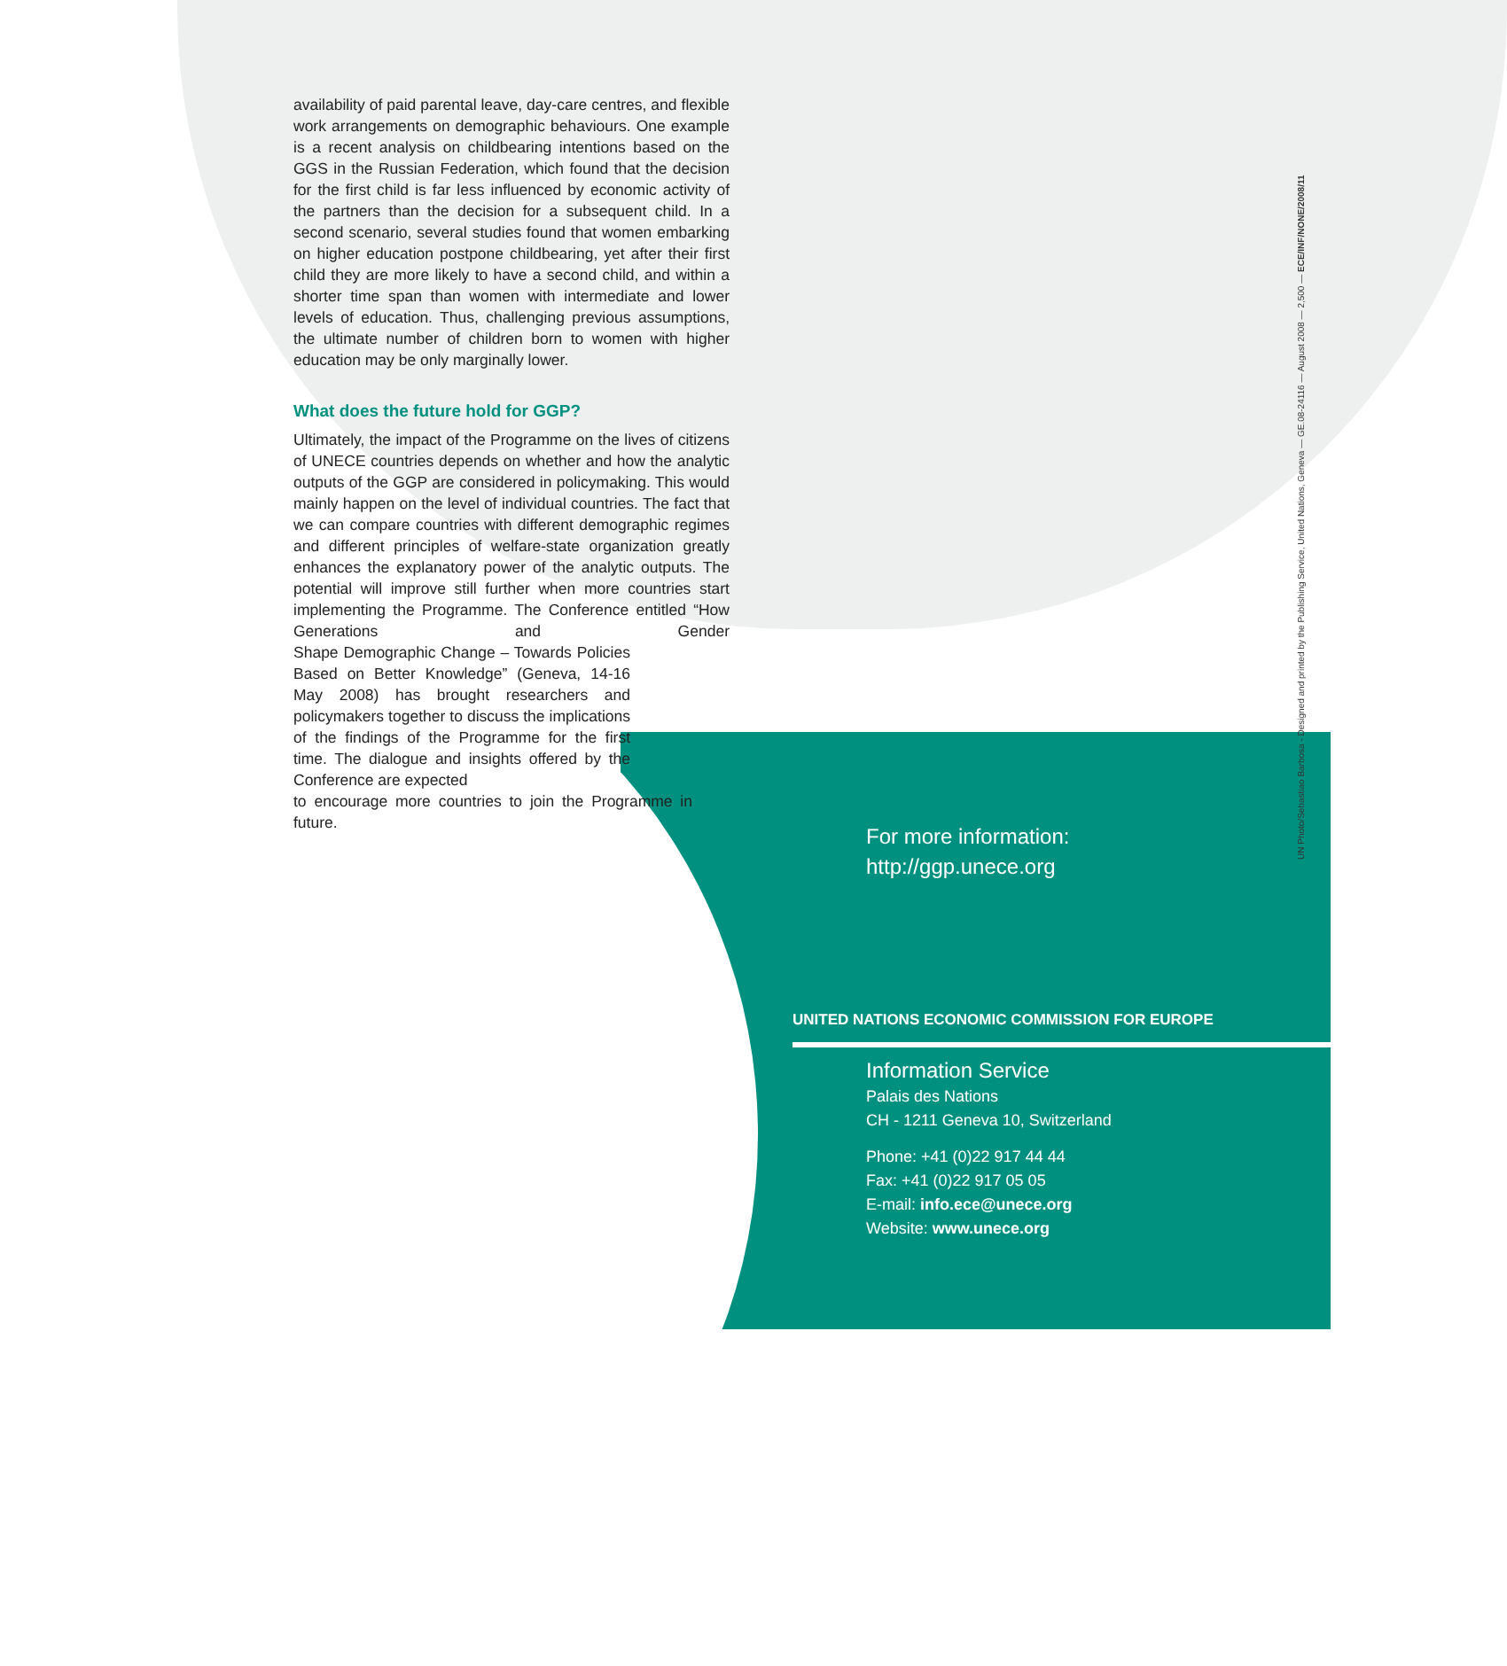availability of paid parental leave, day-care centres, and flexible work arrangements on demographic behaviours. One example is a recent analysis on childbearing intentions based on the GGS in the Russian Federation, which found that the decision for the first child is far less influenced by economic activity of the partners than the decision for a subsequent child. In a second scenario, several studies found that women embarking on higher education postpone childbearing, yet after their first child they are more likely to have a second child, and within a shorter time span than women with intermediate and lower levels of education. Thus, challenging previous assumptions, the ultimate number of children born to women with higher education may be only marginally lower.
What does the future hold for GGP?
Ultimately, the impact of the Programme on the lives of citizens of UNECE countries depends on whether and how the analytic outputs of the GGP are considered in policymaking. This would mainly happen on the level of individual countries. The fact that we can compare countries with different demographic regimes and different principles of welfare-state organization greatly enhances the explanatory power of the analytic outputs. The potential will improve still further when more countries start implementing the Programme. The Conference entitled “How Generations and Gender Shape Demographic Change – Towards Policies Based on Better Knowledge” (Geneva, 14-16 May 2008) has brought researchers and policymakers together to discuss the implications of the findings of the Programme for the first time. The dialogue and insights offered by the Conference are expected to encourage more countries to join the Programme in future.
For more information:
http://ggp.unece.org
UNITED NATIONS ECONOMIC COMMISSION FOR EUROPE
Information Service
Palais des Nations
CH - 1211 Geneva 10, Switzerland
Phone: +41 (0)22 917 44 44
Fax: +41 (0)22 917 05 05
E-mail: info.ece@unece.org
Website: www.unece.org
UN Photo/Sebastiao Barbosa - Designed and printed by the Publishing Service, United Nations, Geneva — GE.08-24116 — August 2008 — 2,500 — ECE/INF/NONE/2008/11